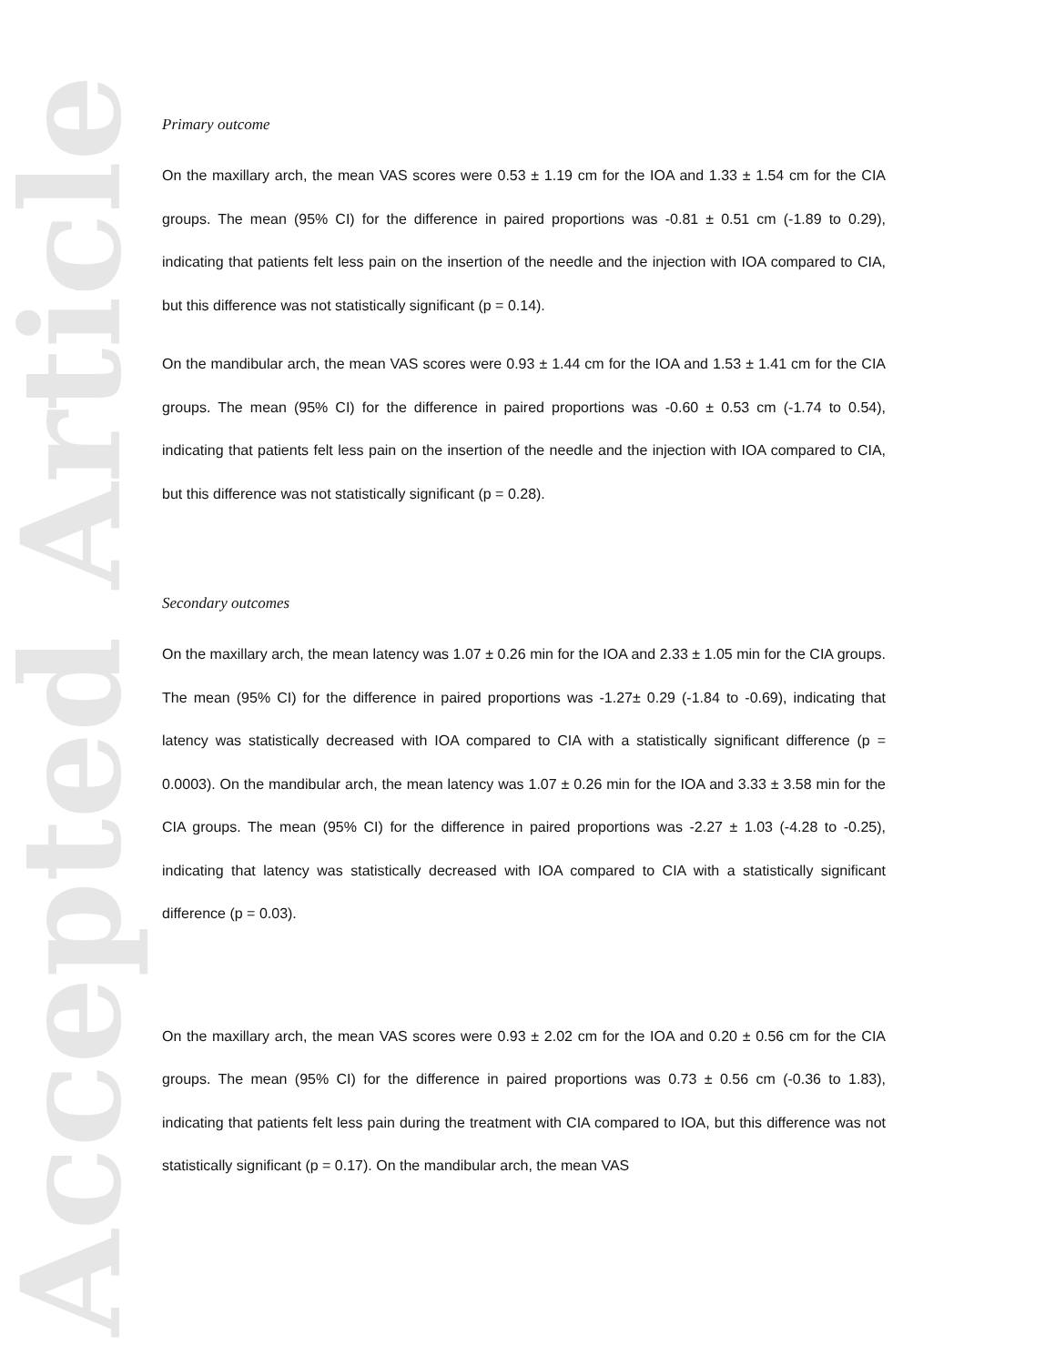Accepted Article
Primary outcome
On the maxillary arch, the mean VAS scores were 0.53 ± 1.19 cm for the IOA and 1.33 ± 1.54 cm for the CIA groups. The mean (95% CI) for the difference in paired proportions was -0.81 ± 0.51 cm (-1.89 to 0.29), indicating that patients felt less pain on the insertion of the needle and the injection with IOA compared to CIA, but this difference was not statistically significant (p = 0.14).
On the mandibular arch, the mean VAS scores were 0.93 ± 1.44 cm for the IOA and 1.53 ± 1.41 cm for the CIA groups. The mean (95% CI) for the difference in paired proportions was -0.60 ± 0.53 cm (-1.74 to 0.54), indicating that patients felt less pain on the insertion of the needle and the injection with IOA compared to CIA, but this difference was not statistically significant (p = 0.28).
Secondary outcomes
On the maxillary arch, the mean latency was 1.07 ± 0.26 min for the IOA and 2.33 ± 1.05 min for the CIA groups. The mean (95% CI) for the difference in paired proportions was -1.27± 0.29 (-1.84 to -0.69), indicating that latency was statistically decreased with IOA compared to CIA with a statistically significant difference (p = 0.0003). On the mandibular arch, the mean latency was 1.07 ± 0.26 min for the IOA and 3.33 ± 3.58 min for the CIA groups. The mean (95% CI) for the difference in paired proportions was -2.27 ± 1.03 (-4.28 to -0.25), indicating that latency was statistically decreased with IOA compared to CIA with a statistically significant difference (p = 0.03).
On the maxillary arch, the mean VAS scores were 0.93 ± 2.02 cm for the IOA and 0.20 ± 0.56 cm for the CIA groups. The mean (95% CI) for the difference in paired proportions was 0.73 ± 0.56 cm (-0.36 to 1.83), indicating that patients felt less pain during the treatment with CIA compared to IOA, but this difference was not statistically significant (p = 0.17). On the mandibular arch, the mean VAS